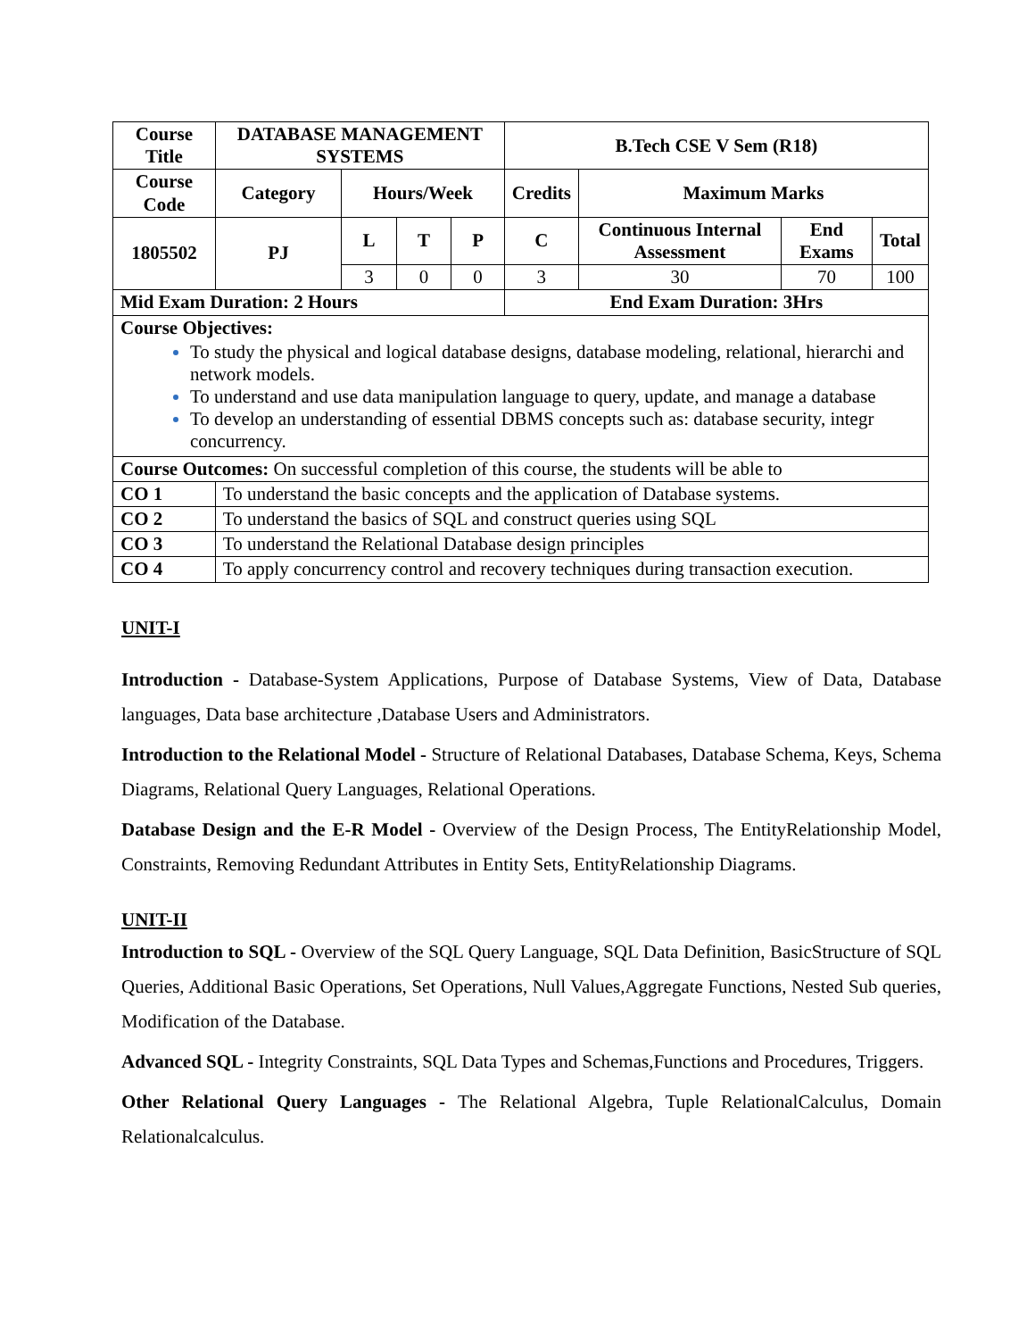| Course Title | DATABASE MANAGEMENT SYSTEMS | | | | B.Tech CSE V Sem (R18) | | | |
| --- | --- | --- | --- | --- | --- | --- | --- | --- |
| Course Code | Category | Hours/Week | | | Credits | Maximum Marks | | |
| 1805502 | PJ | L | T | P | C | Continuous Internal Assessment | End Exams | Total |
| | | 3 | 0 | 0 | 3 | 30 | 70 | 100 |
| Mid Exam Duration: 2 Hours | | | | | End Exam Duration: 3Hrs | | | |
| Course Objectives: To study the physical and logical database designs, database modeling, relational, hierarchi and network models. To understand and use data manipulation language to query, update, and manage a database To develop an understanding of essential DBMS concepts such as: database security, integr concurrency. | | | | | | | | |
| Course Outcomes: On successful completion of this course, the students will be able to | | | | | | | | |
| CO 1 | To understand the basic concepts and the application of Database systems. | | | | | | | |
| CO 2 | To understand the basics of SQL and construct queries using SQL | | | | | | | |
| CO 3 | To understand the Relational Database design principles | | | | | | | |
| CO 4 | To apply concurrency control and recovery techniques during transaction execution. | | | | | | | |
UNIT-I
Introduction - Database-System Applications, Purpose of Database Systems, View of Data, Database languages, Data base architecture ,Database Users and Administrators.
Introduction to the Relational Model - Structure of Relational Databases, Database Schema, Keys, Schema Diagrams, Relational Query Languages, Relational Operations.
Database Design and the E-R Model - Overview of the Design Process, The EntityRelationship Model, Constraints, Removing Redundant Attributes in Entity Sets, EntityRelationship Diagrams.
UNIT-II
Introduction to SQL - Overview of the SQL Query Language, SQL Data Definition, BasicStructure of SQL Queries, Additional Basic Operations, Set Operations, Null Values,Aggregate Functions, Nested Sub queries, Modification of the Database.
Advanced SQL - Integrity Constraints, SQL Data Types and Schemas,Functions and Procedures, Triggers.
Other Relational Query Languages - The Relational Algebra, Tuple RelationalCalculus, Domain Relationalcalculus.